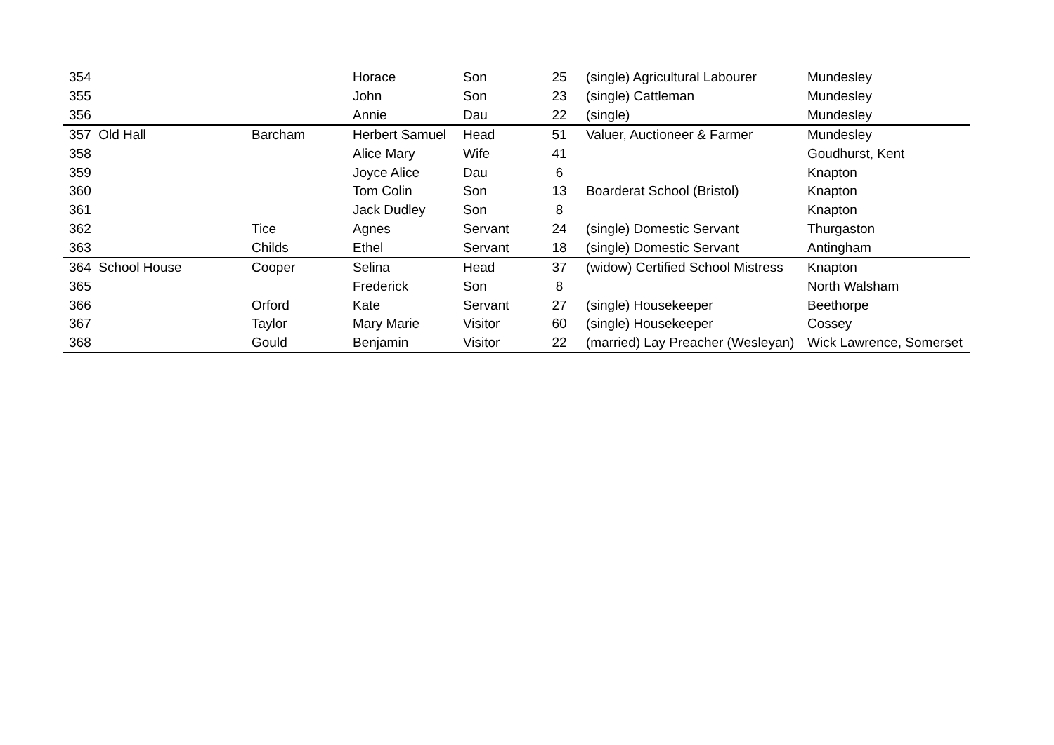| 354 | | Horace | Son | 25 | (single) Agricultural Labourer | Mundesley |
| 355 | | John | Son | 23 | (single) Cattleman | Mundesley |
| 356 | | Annie | Dau | 22 | (single) | Mundesley |
| 357 Old Hall | Barcham | Herbert Samuel | Head | 51 | Valuer, Auctioneer & Farmer | Mundesley |
| 358 | | Alice Mary | Wife | 41 | | Goudhurst, Kent |
| 359 | | Joyce Alice | Dau | 6 | | Knapton |
| 360 | | Tom Colin | Son | 13 | Boarderat School (Bristol) | Knapton |
| 361 | | Jack Dudley | Son | 8 | | Knapton |
| 362 | Tice | Agnes | Servant | 24 | (single) Domestic Servant | Thurgaston |
| 363 | Childs | Ethel | Servant | 18 | (single) Domestic Servant | Antingham |
| 364 School House | Cooper | Selina | Head | 37 | (widow) Certified School Mistress | Knapton |
| 365 | | Frederick | Son | 8 | | North Walsham |
| 366 | Orford | Kate | Servant | 27 | (single) Housekeeper | Beethorpe |
| 367 | Taylor | Mary Marie | Visitor | 60 | (single) Housekeeper | Cossey |
| 368 | Gould | Benjamin | Visitor | 22 | (married) Lay Preacher (Wesleyan) | Wick Lawrence, Somerset |